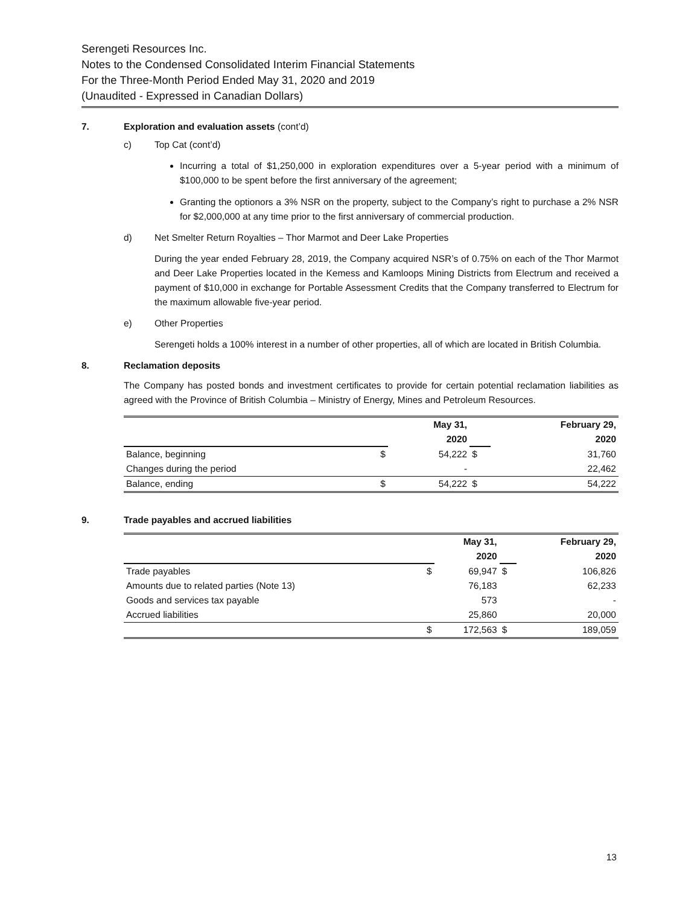Serengeti Resources Inc.
Notes to the Condensed Consolidated Interim Financial Statements
For the Three-Month Period Ended May 31, 2020 and 2019
(Unaudited - Expressed in Canadian Dollars)
7. Exploration and evaluation assets (cont’d)
c) Top Cat (cont’d)
Incurring a total of $1,250,000 in exploration expenditures over a 5-year period with a minimum of $100,000 to be spent before the first anniversary of the agreement;
Granting the optionors a 3% NSR on the property, subject to the Company’s right to purchase a 2% NSR for $2,000,000 at any time prior to the first anniversary of commercial production.
d) Net Smelter Return Royalties – Thor Marmot and Deer Lake Properties
During the year ended February 28, 2019, the Company acquired NSR’s of 0.75% on each of the Thor Marmot and Deer Lake Properties located in the Kemess and Kamloops Mining Districts from Electrum and received a payment of $10,000 in exchange for Portable Assessment Credits that the Company transferred to Electrum for the maximum allowable five-year period.
e) Other Properties
Serengeti holds a 100% interest in a number of other properties, all of which are located in British Columbia.
8. Reclamation deposits
The Company has posted bonds and investment certificates to provide for certain potential reclamation liabilities as agreed with the Province of British Columbia – Ministry of Energy, Mines and Petroleum Resources.
| | | May 31, | | February 29, |
| | | 2020 | | 2020 |
| Balance, beginning | $ | 54,222 | $ | 31,760 |
| Changes during the period | | - | | 22,462 |
| Balance, ending | $ | 54,222 | $ | 54,222 |
9. Trade payables and accrued liabilities
| | | May 31, | | February 29, |
| | | 2020 | | 2020 |
| Trade payables | $ | 69,947 | $ | 106,826 |
| Amounts due to related parties (Note 13) | | 76,183 | | 62,233 |
| Goods and services tax payable | | 573 | | - |
| Accrued liabilities | | 25,860 | | 20,000 |
| | $ | 172,563 | $ | 189,059 |
13